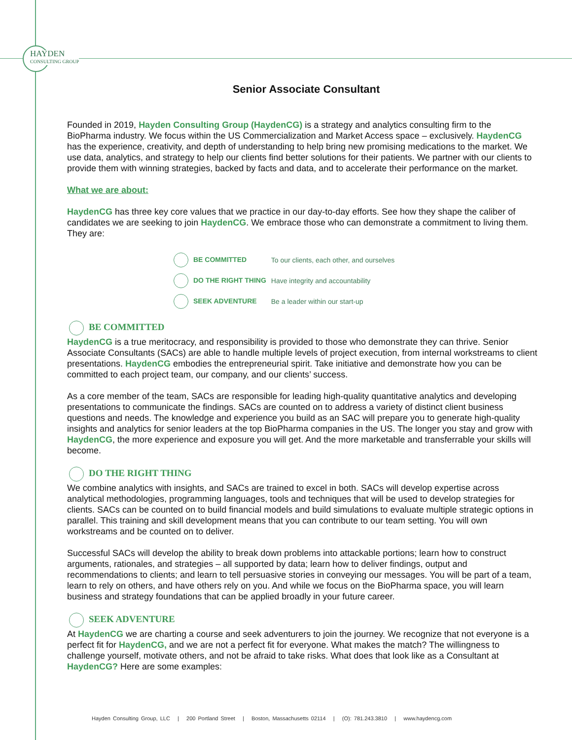HAYDEN
CONSULTING GROUP
Senior Associate Consultant
Founded in 2019, Hayden Consulting Group (HaydenCG) is a strategy and analytics consulting firm to the BioPharma industry. We focus within the US Commercialization and Market Access space – exclusively. HaydenCG has the experience, creativity, and depth of understanding to help bring new promising medications to the market. We use data, analytics, and strategy to help our clients find better solutions for their patients. We partner with our clients to provide them with winning strategies, backed by facts and data, and to accelerate their performance on the market.
What we are about:
HaydenCG has three key core values that we practice in our day-to-day efforts. See how they shape the caliber of candidates we are seeking to join HaydenCG. We embrace those who can demonstrate a commitment to living them. They are:
| BE COMMITTED | To our clients, each other, and ourselves |
| DO THE RIGHT THING | Have integrity and accountability |
| SEEK ADVENTURE | Be a leader within our start-up |
BE COMMITTED
HaydenCG is a true meritocracy, and responsibility is provided to those who demonstrate they can thrive. Senior Associate Consultants (SACs) are able to handle multiple levels of project execution, from internal workstreams to client presentations. HaydenCG embodies the entrepreneurial spirit. Take initiative and demonstrate how you can be committed to each project team, our company, and our clients’ success.
As a core member of the team, SACs are responsible for leading high-quality quantitative analytics and developing presentations to communicate the findings. SACs are counted on to address a variety of distinct client business questions and needs. The knowledge and experience you build as an SAC will prepare you to generate high-quality insights and analytics for senior leaders at the top BioPharma companies in the US. The longer you stay and grow with HaydenCG, the more experience and exposure you will get. And the more marketable and transferrable your skills will become.
DO THE RIGHT THING
We combine analytics with insights, and SACs are trained to excel in both. SACs will develop expertise across analytical methodologies, programming languages, tools and techniques that will be used to develop strategies for clients. SACs can be counted on to build financial models and build simulations to evaluate multiple strategic options in parallel. This training and skill development means that you can contribute to our team setting. You will own workstreams and be counted on to deliver.
Successful SACs will develop the ability to break down problems into attackable portions; learn how to construct arguments, rationales, and strategies – all supported by data; learn how to deliver findings, output and recommendations to clients; and learn to tell persuasive stories in conveying our messages. You will be part of a team, learn to rely on others, and have others rely on you. And while we focus on the BioPharma space, you will learn business and strategy foundations that can be applied broadly in your future career.
SEEK ADVENTURE
At HaydenCG we are charting a course and seek adventurers to join the journey. We recognize that not everyone is a perfect fit for HaydenCG, and we are not a perfect fit for everyone. What makes the match? The willingness to challenge yourself, motivate others, and not be afraid to take risks. What does that look like as a Consultant at HaydenCG? Here are some examples:
Hayden Consulting Group, LLC | 200 Portland Street | Boston, Massachusetts 02114 | (O): 781.243.3810 | www.haydencg.com